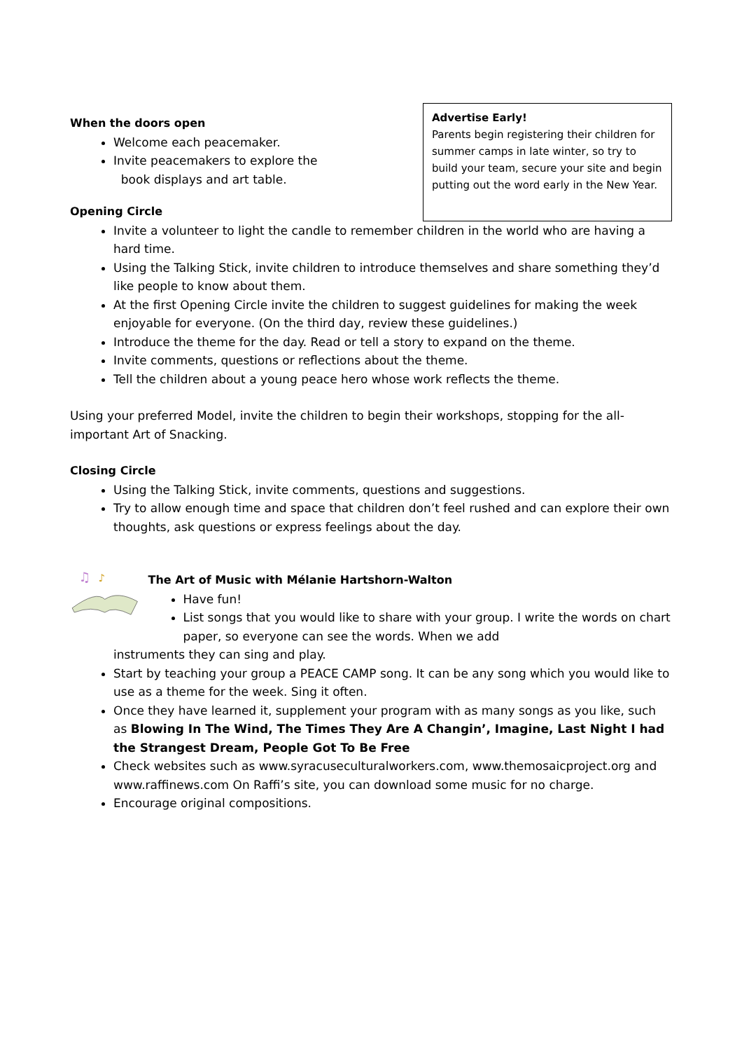When the doors open
Welcome each peacemaker.
Invite peacemakers to explore the
book displays and art table.
Opening Circle
Advertise Early!
Parents begin registering their children for summer camps in late winter, so try to build your team, secure your site and begin putting out the word early in the New Year.
Invite a volunteer to light the candle to remember children in the world who are having a hard time.
Using the Talking Stick, invite children to introduce themselves and share something they’d like people to know about them.
At the first Opening Circle invite the children to suggest guidelines for making the week enjoyable for everyone. (On the third day, review these guidelines.)
Introduce the theme for the day. Read or tell a story to expand on the theme.
Invite comments, questions or reflections about the theme.
Tell the children about a young peace hero whose work reflects the theme.
Using your preferred Model, invite the children to begin their workshops, stopping for the all-important Art of Snacking.
Closing Circle
Using the Talking Stick, invite comments, questions and suggestions.
Try to allow enough time and space that children don’t feel rushed and can explore their own thoughts, ask questions or express feelings about the day.
♫
♪
The Art of Music with Mélanie Hartshorn-Walton
Have fun!
List songs that you would like to share with your group. I write the words on chart paper, so everyone can see the words. When we add
instruments they can sing and play.
Start by teaching your group a PEACE CAMP song. It can be any song which you would like to use as a theme for the week. Sing it often.
Once they have learned it, supplement your program with as many songs as you like, such as Blowing In The Wind, The Times They Are A Changin’, Imagine, Last Night I had the Strangest Dream, People Got To Be Free
Check websites such as www.syracuseculturalworkers.com, www.themosaicproject.org and www.raffinews.com On Raffi’s site, you can download some music for no charge.
Encourage original compositions.